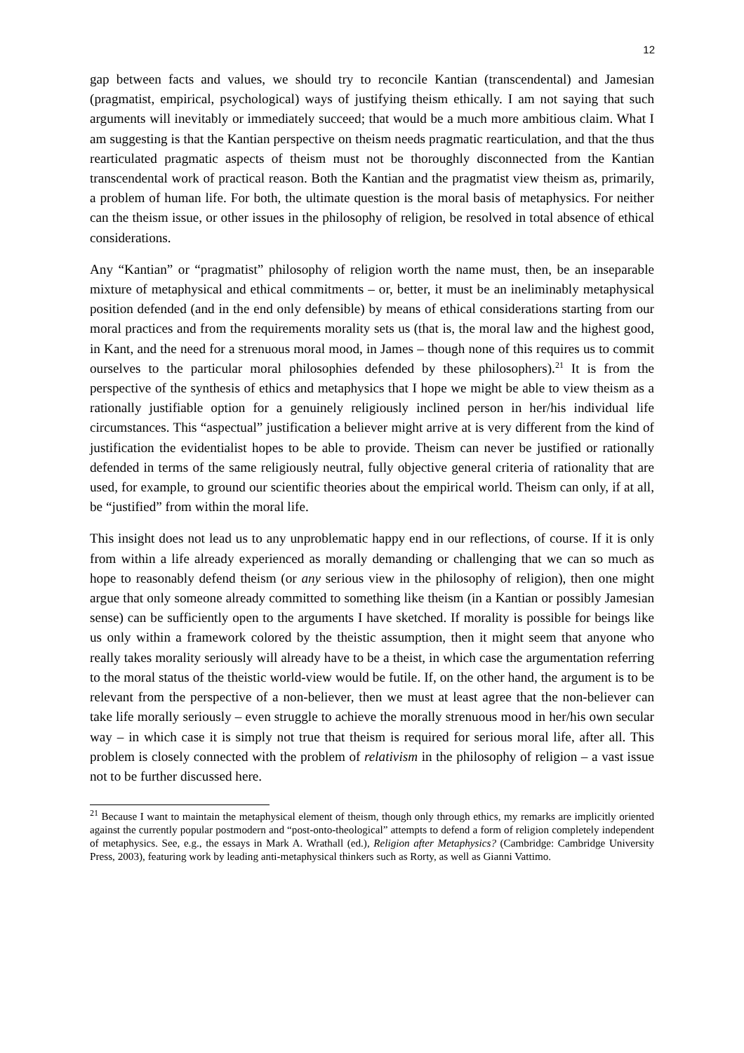12
gap between facts and values, we should try to reconcile Kantian (transcendental) and Jamesian (pragmatist, empirical, psychological) ways of justifying theism ethically. I am not saying that such arguments will inevitably or immediately succeed; that would be a much more ambitious claim. What I am suggesting is that the Kantian perspective on theism needs pragmatic rearticulation, and that the thus rearticulated pragmatic aspects of theism must not be thoroughly disconnected from the Kantian transcendental work of practical reason. Both the Kantian and the pragmatist view theism as, primarily, a problem of human life. For both, the ultimate question is the moral basis of metaphysics. For neither can the theism issue, or other issues in the philosophy of religion, be resolved in total absence of ethical considerations.
Any “Kantian” or “pragmatist” philosophy of religion worth the name must, then, be an inseparable mixture of metaphysical and ethical commitments – or, better, it must be an ineliminably metaphysical position defended (and in the end only defensible) by means of ethical considerations starting from our moral practices and from the requirements morality sets us (that is, the moral law and the highest good, in Kant, and the need for a strenuous moral mood, in James – though none of this requires us to commit ourselves to the particular moral philosophies defended by these philosophers).<sup>21</sup> It is from the perspective of the synthesis of ethics and metaphysics that I hope we might be able to view theism as a rationally justifiable option for a genuinely religiously inclined person in her/his individual life circumstances. This “aspectual” justification a believer might arrive at is very different from the kind of justification the evidentialist hopes to be able to provide. Theism can never be justified or rationally defended in terms of the same religiously neutral, fully objective general criteria of rationality that are used, for example, to ground our scientific theories about the empirical world. Theism can only, if at all, be “justified” from within the moral life.
This insight does not lead us to any unproblematic happy end in our reflections, of course. If it is only from within a life already experienced as morally demanding or challenging that we can so much as hope to reasonably defend theism (or any serious view in the philosophy of religion), then one might argue that only someone already committed to something like theism (in a Kantian or possibly Jamesian sense) can be sufficiently open to the arguments I have sketched. If morality is possible for beings like us only within a framework colored by the theistic assumption, then it might seem that anyone who really takes morality seriously will already have to be a theist, in which case the argumentation referring to the moral status of the theistic world-view would be futile. If, on the other hand, the argument is to be relevant from the perspective of a non-believer, then we must at least agree that the non-believer can take life morally seriously – even struggle to achieve the morally strenuous mood in her/his own secular way – in which case it is simply not true that theism is required for serious moral life, after all. This problem is closely connected with the problem of relativism in the philosophy of religion – a vast issue not to be further discussed here.
<sup>21</sup> Because I want to maintain the metaphysical element of theism, though only through ethics, my remarks are implicitly oriented against the currently popular postmodern and “post-onto-theological” attempts to defend a form of religion completely independent of metaphysics. See, e.g., the essays in Mark A. Wrathall (ed.), Religion after Metaphysics? (Cambridge: Cambridge University Press, 2003), featuring work by leading anti-metaphysical thinkers such as Rorty, as well as Gianni Vattimo.